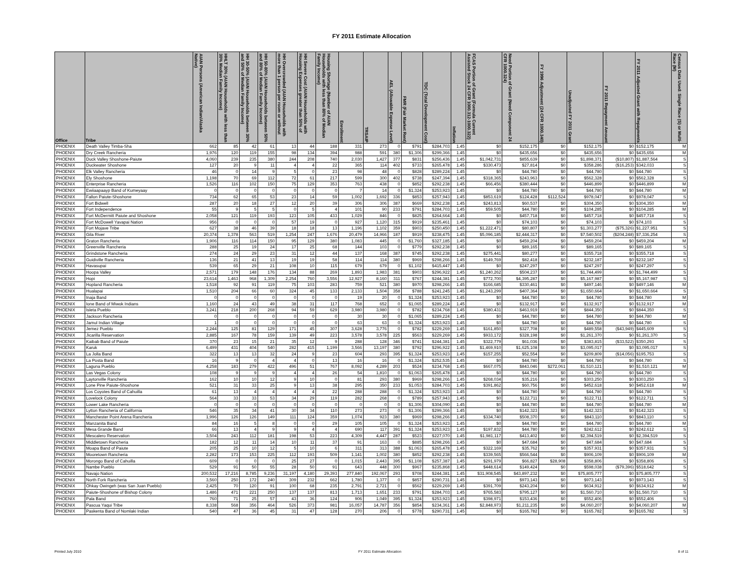FY 2011 Estimate Allocation
| Office | Tribe | AIAN Persons (American Indian/Alaska Native) | HHLT 30% (AIAN Households with less than 30% Median Family Income) | HH 30-50% (AIAN Households between 30% and 50% of Median Family Income) | HH 50-80% (AIAN Households between 50% and 80% of Median Family Income) | HH Overcrowded (AIAN Households with more than 1 person per room or without | HH Severe Cost (AIAN Households with Housing Expenses greater than 50% of | Housing Shortage (Number of AIAN Households with less than 80% of Median Family Income) | Enrollment | TRSAIP | AEL (Allowable Expense Level) | FMR (Fair Market Rent) | TDC (Total Development Cost) | Inflation | FCAS Portion of Grant (Formula Current Assisted Stock 24 CFR 1000.312-1000.322) | Need Portion of Grant (Need Component 24 CFR 1000.324) | FY 1996 Adjustment (24 CFR 1000.340) | Unadjusted FY 2011 Grant | FY 2011 Repayment Amount | FY 2011 Adjusted Grant with Repayments | Census Data Used: Single Race (S) or Multi-Race (M) |
| --- | --- | --- | --- | --- | --- | --- | --- | --- | --- | --- | --- | --- | --- | --- | --- | --- | --- | --- | --- | --- | --- |
| PHOENIX | Death Valley Timba-Sha | 662 | 85 | 42 | 61 | 13 | 44 | 188 | 331 | 273 | 0 | $791 | $284,703 | 1.45 | $0 | $152,175 | $0 | $152,175 | $0 | $152,175 | M |
| PHOENIX | Dry Creek Rancheria | 1,976 | 120 | 119 | 155 | 98 | 134 | 394 | 988 | 591 | 380 | $1,306 | $299,366 | 1.45 | $0 | $435,656 | $0 | $435,656 | $0 | $435,656 | M |
| PHOENIX | Duck Valley Shoshone-Paiute | 4,060 | 239 | 235 | 380 | 244 | 208 | 740 | 2,030 | 1,427 | 377 | $831 | $256,436 | 1.45 | $1,042,731 | $855,639 | $0 | $1,898,371 | ($10,807) | $1,887,564 | S |
| PHOENIX | Duckwater Shoshone | 127 | 20 | 9 | 11 | 4 | 4 | 22 | 365 | 114 | 402 | $733 | $265,478 | 1.45 | $330,473 | $27,814 | $0 | $358,286 | ($16,253) | $342,033 | S |
| PHOENIX | Elk Valley Rancheria | 46 | 0 | 14 | 9 | 5 | 0 | 23 | 98 | 48 | 0 | $828 | $289,224 | 1.45 | $0 | $44,780 | $0 | $44,780 | $0 | $44,780 | S |
| PHOENIX | Ely Shoshone | 1,198 | 70 | 69 | 112 | 72 | 61 | 217 | 599 | 300 | 402 | $738 | $247,394 | 1.45 | $318,365 | $243,963 | $0 | $562,328 | $0 | $562,328 | S |
| PHOENIX | Enterprise Rancheria | 1,526 | 116 | 102 | 150 | 75 | 129 | 353 | 763 | 438 | 0 | $852 | $292,238 | 1.45 | $66,456 | $380,444 | $0 | $446,899 | $0 | $446,899 | M |
| PHOENIX | Ewiiaapaayp Band of Kumeyaay | 0 | 0 | 0 | 0 | 0 | 0 | 0 | 7 | 14 | 0 | $1,324 | $253,923 | 1.45 | $0 | $44,780 | $0 | $44,780 | $0 | $44,780 | M |
| PHOENIX | Fallon Paiute-Shoshone | 734 | 62 | 65 | 53 | 23 | 14 | 59 | 1,002 | 1,692 | 336 | $853 | $257,943 | 1.45 | $853,619 | $124,428 | $112,524 | $978,047 | $0 | $978,047 | S |
| PHOENIX | Fort Bidwell | 287 | 20 | 18 | 27 | 12 | 20 | 39 | 306 | 306 | 387 | $669 | $292,238 | 1.45 | $243,813 | $60,537 | $0 | $304,350 | $0 | $304,350 | M |
| PHOENIX | Fort Independence | 55 | 9 | 5 | 5 | 0 | 5 | 4 | 101 | 90 | 233 | $791 | $284,703 | 1.45 | $59,505 | $44,780 | $0 | $104,285 | $0 | $104,285 | M |
| PHOENIX | Fort McDermitt Paiute and Shoshone | 2,058 | 121 | 119 | 193 | 123 | 105 | 433 | 1,029 | 846 | 0 | $825 | $264,664 | 1.45 | $0 | $457,718 | $0 | $457,718 | $0 | $457,718 | S |
| PHOENIX | Fort McDowell Yavapai Nation | 956 | 0 | 0 | 0 | 57 | 19 | 0 | 927 | 1,120 | 315 | $919 | $235,461 | 1.45 | $0 | $74,103 | $0 | $74,103 | $0 | $74,103 | S |
| PHOENIX | Fort Mojave Tribe | 627 | 38 | 46 | 39 | 18 | 18 | 13 | 1,196 | 1,102 | 359 | $903 | $250,450 | 1.45 | $1,222,471 | $80,807 | $0 | $1,303,277 | ($75,326) | $1,227,951 | S |
| PHOENIX | Gila River | 20,374 | 1,378 | 563 | 519 | 1,254 | 247 | 1,676 | 20,479 | 14,966 | 187 | $919 | $238,475 | 1.45 | $5,096,185 | $2,444,317 | $0 | $7,540,502 | ($204,248) | $7,336,254 | S |
| PHOENIX | Graton Rancheria | 1,906 | 116 | 114 | 150 | 95 | 129 | 380 | 1,083 | 445 | 0 | $1,760 | $327,185 | 1.45 | $0 | $459,204 | $0 | $459,204 | $0 | $459,204 | M |
| PHOENIX | Greenville Rancheria | 288 | 25 | 19 | 24 | 17 | 25 | 68 | 144 | 103 | 0 | $779 | $292,238 | 1.45 | $0 | $89,165 | $0 | $89,165 | $0 | $89,165 | S |
| PHOENIX | Grindstone Rancheria | 274 | 24 | 29 | 23 | 31 | 12 | 44 | 137 | 168 | 387 | $745 | $292,238 | 1.45 | $275,441 | $80,277 | $0 | $355,718 | $0 | $355,718 | S |
| PHOENIX | Guidiville Rancheria | 136 | 21 | 41 | 13 | 19 | 19 | 58 | 114 | 114 | 380 | $969 | $298,266 | 1.45 | $149,769 | $82,418 | $0 | $232,187 | $0 | $232,187 | S |
| PHOENIX | Havasupai | 539 | 65 | 29 | 21 | 108 | 10 | 115 | 679 | 679 | 0 | $1,102 | $415,447 | 1.45 | $0 | $247,297 | $0 | $247,297 | $0 | $247,297 | S |
| PHOENIX | Hoopa Valley | 2,571 | 179 | 148 | 176 | 134 | 88 | 269 | 1,893 | 1,983 | 381 | $903 | $296,922 | 1.45 | $1,240,262 | $504,237 | $0 | $1,744,499 | $0 | $1,744,499 | S |
| PHOENIX | Hopi | 23,614 | 1,463 | 968 | 1,309 | 2,254 | 760 | 3,556 | 12,927 | 8,160 | 311 | $767 | $244,381 | 1.45 | $772,700 | $4,395,287 | $0 | $5,167,987 | $0 | $5,167,987 | S |
| PHOENIX | Hopland Rancheria | 1,518 | 92 | 91 | 119 | 75 | 103 | 283 | 759 | 521 | 380 | $970 | $298,266 | 1.45 | $166,685 | $330,461 | $0 | $497,146 | $0 | $497,146 | M |
| PHOENIX | Hualapai | 1,510 | 204 | 66 | 60 | 324 | 45 | 133 | 2,133 | 1,504 | 358 | $788 | $241,245 | 1.45 | $1,243,299 | $407,364 | $0 | $1,650,664 | $0 | $1,650,664 | S |
| PHOENIX | Inaja Band | 0 | 0 | 0 | 0 | 0 | 0 | 0 | 19 | 20 | 0 | $1,324 | $253,923 | 1.45 | $0 | $44,780 | $0 | $44,780 | $0 | $44,780 | M |
| PHOENIX | Ione Band of Miwok Indians | 1,160 | 24 | 43 | 49 | 38 | 31 | 117 | 768 | 652 | 0 | $1,065 | $289,224 | 1.45 | $0 | $132,917 | $0 | $132,917 | $0 | $132,917 | M |
| PHOENIX | Isleta Pueblo | 3,241 | 218 | 200 | 268 | 94 | 59 | 629 | 3,980 | 3,980 | 0 | $782 | $234,768 | 1.45 | $380,431 | $463,919 | $0 | $844,350 | $0 | $844,350 | S |
| PHOENIX | Jackson Rancheria | 0 | 0 | 0 | 0 | 0 | 0 | 0 | 30 | 30 | 0 | $1,065 | $289,224 | 1.45 | $0 | $44,780 | $0 | $44,780 | $0 | $44,780 | M |
| PHOENIX | Jamul Indian Village | 1 | 0 | 0 | 0 | 0 | 0 | 0 | 63 | 63 | 0 | $1,324 | $253,923 | 1.45 | $0 | $44,780 | $0 | $44,780 | $0 | $44,780 | S |
| PHOENIX | Jemez Pueblo | 2,244 | 125 | 81 | 129 | 171 | 45 | 307 | 3,628 | 3,776 | 0 | $782 | $229,269 | 1.45 | $161,850 | $327,708 | $0 | $489,558 | ($43,949) | $445,609 | S |
| PHOENIX | Jicarilla Reservation | 2,885 | 167 | 78 | 159 | 139 | 49 | 223 | 3,578 | 3,578 | 225 | $563 | $229,269 | 1.45 | $933,172 | $328,198 | $0 | $1,261,370 | $0 | $1,261,370 | S |
| PHOENIX | Kaibab Band of Paiute | 370 | 23 | 15 | 21 | 35 | 12 | 9 | 288 | 128 | 346 | $741 | $244,381 | 1.45 | $322,779 | $61,036 | $0 | $383,815 | ($33,522) | $350,293 | S |
| PHOENIX | Karuk | 6,499 | 431 | 404 | 540 | 282 | 415 | 1,199 | 3,566 | 13,197 | 380 | $792 | $296,922 | 1.45 | $1,469,910 | $1,625,108 | $0 | $3,095,017 | $0 | $3,095,017 | S |
| PHOENIX | La Jolla Band | 322 | 13 | 13 | 32 | 24 | 9 | 23 | 604 | 293 | 395 | $1,324 | $253,923 | 1.45 | $157,255 | $52,554 | $0 | $209,809 | ($14,056) | $195,753 | S |
| PHOENIX | La Posta Band | 16 | 9 | 0 | 4 | 4 | 0 | 13 | 16 | 16 | 0 | $1,324 | $252,535 | 1.45 | $0 | $44,780 | $0 | $44,780 | $0 | $44,780 | S |
| PHOENIX | Laguna Pueblo | 4,258 | 183 | 279 | 422 | 496 | 51 | 767 | 8,092 | 4,289 | 203 | $524 | $234,768 | 1.45 | $667,075 | $843,046 | $272,061 | $1,510,121 | $0 | $1,510,121 | M |
| PHOENIX | Las Vegas Colony | 108 | 9 | 9 | 9 | 4 | 4 | 26 | 54 | 1,810 | 0 | $1,063 | $265,478 | 1.45 | $0 | $44,780 | $0 | $44,780 | $0 | $44,780 | S |
| PHOENIX | Laytonville Rancheria | 162 | 10 | 10 | 12 | 9 | 10 | 0 | 81 | 293 | 380 | $969 | $298,266 | 1.45 | $268,034 | $35,216 | $0 | $303,250 | $0 | $303,250 | S |
| PHOENIX | Lone Pine Paiute-Shoshone | 521 | 31 | 33 | 25 | 9 | 13 | 38 | 295 | 350 | 233 | $1,053 | $284,703 | 1.45 | $391,862 | $60,756 | $0 | $452,618 | $0 | $452,618 | M |
| PHOENIX | Los Coyotes Band of Cahuilla | 61 | 13 | 4 | 4 | 4 | 4 | 22 | 288 | 288 | 0 | $1,324 | $253,923 | 1.45 | $0 | $44,780 | $0 | $44,780 | $0 | $44,780 | S |
| PHOENIX | Lovelock Colony | 564 | 33 | 33 | 53 | 34 | 29 | 119 | 282 | 268 | 0 | $789 | $257,943 | 1.45 | $0 | $122,711 | $0 | $122,711 | $0 | $122,711 | S |
| PHOENIX | Lower Lake Rancheria | 0 | 0 | 0 | 0 | 0 | 0 | 0 | 0 | 0 | 0 | $1,306 | $304,090 | 1.45 | $0 | $44,780 | $0 | $44,780 | $0 | $44,780 | M |
| PHOENIX | Lytton Rancheria of California | 546 | 35 | 34 | 41 | 30 | 34 | 110 | 273 | 273 | 0 | $1,306 | $299,366 | 1.45 | $0 | $142,323 | $0 | $142,323 | $0 | $142,323 | S |
| PHOENIX | Manchester Point Arena Rancheria | 1,996 | 126 | 126 | 149 | 111 | 124 | 359 | 1,074 | 923 | 380 | $969 | $298,266 | 1.45 | $334,740 | $508,370 | $0 | $843,110 | $0 | $843,110 | S |
| PHOENIX | Manzanita Band | 84 | 16 | 5 | 8 | 0 | 0 | 29 | 105 | 105 | 0 | $1,324 | $253,923 | 1.45 | $0 | $44,780 | $0 | $44,780 | $0 | $44,780 | M |
| PHOENIX | Mesa Grande Band | 66 | 13 | 4 | 9 | 9 | 4 | 4 | 690 | 117 | 391 | $1,324 | $253,923 | 1.45 | $197,832 | $44,780 | $0 | $242,612 | $0 | $242,612 | S |
| PHOENIX | Mescalero Reservation | 3,504 | 243 | 112 | 181 | 198 | 53 | 223 | 4,309 | 4,447 | 287 | $523 | $227,070 | 1.45 | $1,981,117 | $413,402 | $0 | $2,394,519 | $0 | $2,394,519 | S |
| PHOENIX | Middletown Rancheria | 182 | 12 | 11 | 14 | 10 | 11 | 37 | 91 | 163 | 0 | $885 | $298,266 | 1.45 | $0 | $47,684 | $0 | $47,684 | $0 | $47,684 | S |
| PHOENIX | Moapa Band of Paiute | 205 | 25 | 10 | 12 | 5 | 10 | 6 | 311 | 313 | 388 | $1,063 | $265,478 | 1.45 | $322,169 | $35,762 | $0 | $357,931 | $0 | $357,931 | S |
| PHOENIX | Mooretown Rancheria | 2,282 | 173 | 153 | 225 | 112 | 193 | 509 | 1,141 | 1,002 | 380 | $852 | $292,238 | 1.45 | $339,565 | $566,544 | $0 | $906,109 | $0 | $906,109 | M |
| PHOENIX | Morongo Band of Cahuilla | 609 | 0 | 0 | 0 | 25 | 27 | 0 | 1,015 | 2,443 | 395 | $1,108 | $257,387 | 1.45 | $291,979 | $66,827 | $28,908 | $358,806 | $0 | $358,806 | S |
| PHOENIX | Nambe Pueblo | 529 | 91 | 50 | 55 | 28 | 50 | 91 | 643 | 448 | 300 | $967 | $235,868 | 1.45 | $448,614 | $149,424 | $0 | $598,038 | ($79,396) | $518,642 | S |
| PHOENIX | Navajo Nation | 200,532 | 17,216 | 8,785 | 9,236 | 31,197 | 4,180 | 29,393 | 277,840 | 192,067 | 293 | $708 | $244,381 | 1.45 | $31,908,545 | $43,897,232 | $0 | $75,805,777 | $0 | $75,805,777 | S |
| PHOENIX | North Fork Rancheria | 3,560 | 250 | 172 | 240 | 309 | 232 | 662 | 1,780 | 1,377 | 0 | $857 | $290,731 | 1.45 | $0 | $973,143 | $0 | $973,143 | $0 | $973,143 | S |
| PHOENIX | Ohkay Owingeh (was San Juan Pueblo) | 2,425 | 70 | 120 | 91 | 100 | 68 | 235 | 2,791 | 2,721 | 0 | $562 | $229,269 | 1.45 | $391,709 | $243,204 | $0 | $634,912 | $0 | $634,912 | M |
| PHOENIX | Paiute-Shoshone of Bishop Colony | 1,486 | 471 | 221 | 250 | 137 | 137 | 813 | 1,713 | 1,651 | 233 | $791 | $284,703 | 1.45 | $765,583 | $795,127 | $0 | $1,560,710 | $0 | $1,560,710 | S |
| PHOENIX | Pala Band | 760 | 71 | 25 | 57 | 43 | 36 | 124 | 906 | 1,049 | 395 | $1,324 | $253,923 | 1.45 | $398,971 | $153,436 | $0 | $552,406 | $0 | $552,406 | S |
| PHOENIX | Pascua Yaqui Tribe | 8,338 | 568 | 356 | 464 | 526 | 373 | 981 | 16,057 | 14,787 | 356 | $854 | $234,361 | 1.45 | $2,848,973 | $1,211,235 | $0 | $4,060,207 | $0 | $4,060,207 | M |
| PHOENIX | Paskenta Band of Nomlaki Indian | 540 | 47 | 36 | 45 | 31 | 47 | 128 | 270 | 206 | 0 | $778 | $290,731 | 1.45 | $0 | $165,782 | $0 | $165,782 | $0 | $165,782 | S |
Printed July 2010 FY 2011 Estimate Allocation 8 of 11